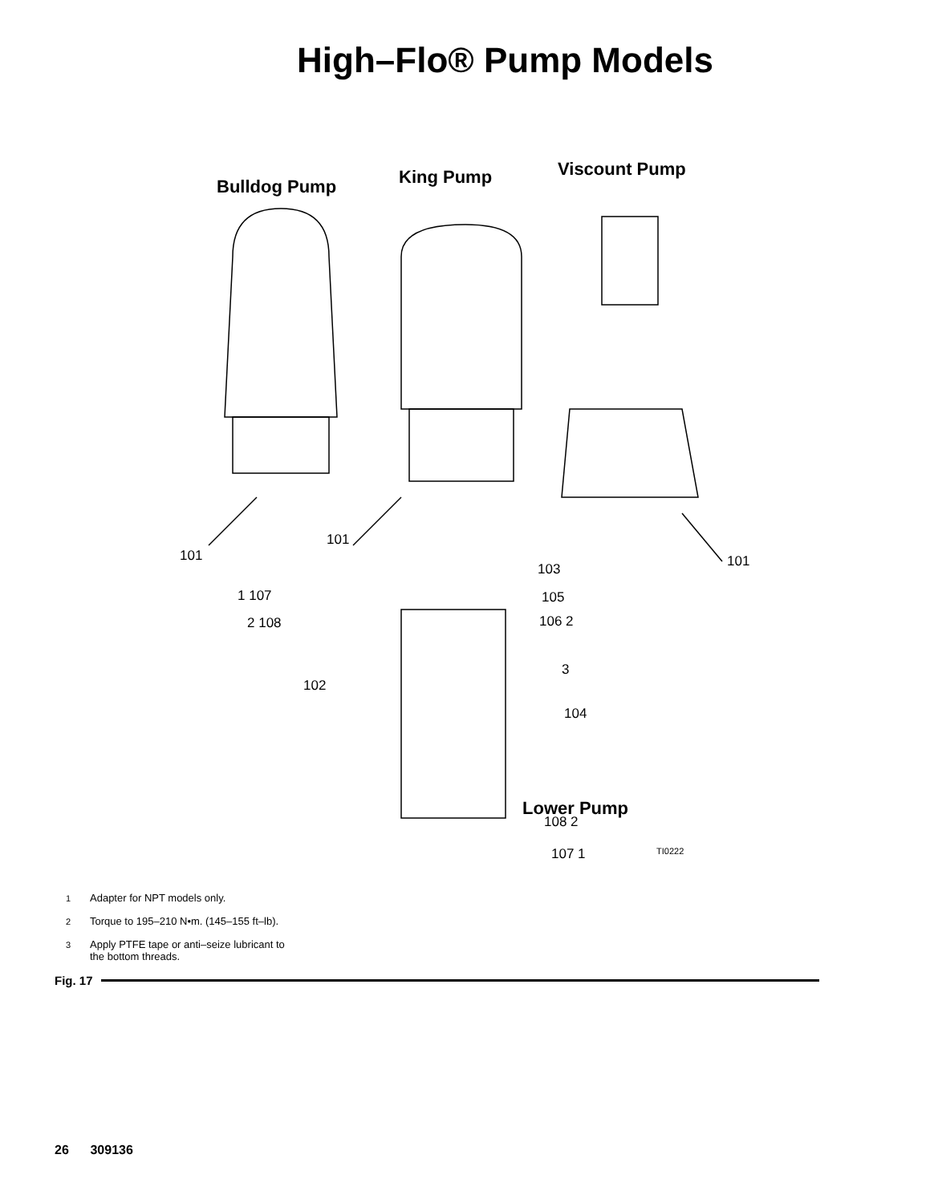High–Flo® Pump Models
Bulldog Pump King Pump Viscount Pump
101
101
101 103
1 107 105
2 108 106 2
102
3
104
Lower Pump
TI0222
108 2
107 1
1 Adapter for NPT models only.
2 Torque to 195–210 N•m. (145–155 ft–lb).
3 Apply PTFE tape or anti–seize lubricant to
the bottom threads.
Fig. 17
26 309136